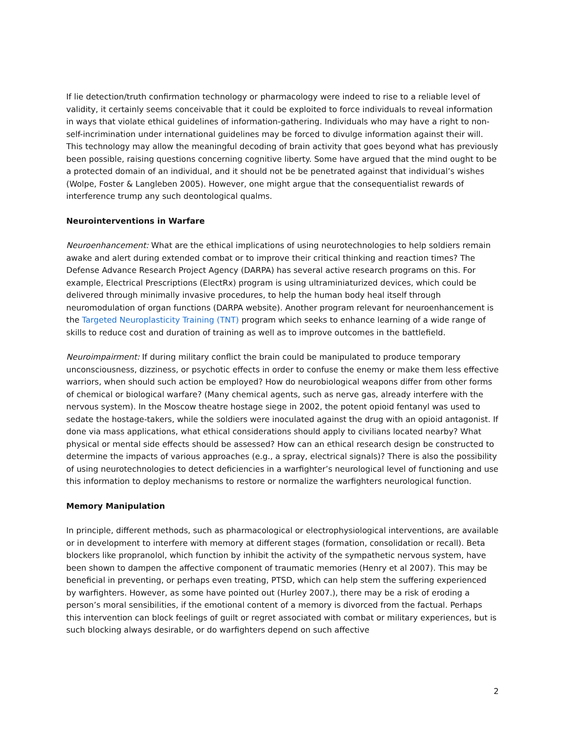If lie detection/truth confirmation technology or pharmacology were indeed to rise to a reliable level of validity, it certainly seems conceivable that it could be exploited to force individuals to reveal information in ways that violate ethical guidelines of information-gathering. Individuals who may have a right to non-self-incrimination under international guidelines may be forced to divulge information against their will. This technology may allow the meaningful decoding of brain activity that goes beyond what has previously been possible, raising questions concerning cognitive liberty. Some have argued that the mind ought to be a protected domain of an individual, and it should not be be penetrated against that individual’s wishes (Wolpe, Foster & Langleben 2005). However, one might argue that the consequentialist rewards of interference trump any such deontological qualms.
Neurointerventions in Warfare
Neuroenhancement: What are the ethical implications of using neurotechnologies to help soldiers remain awake and alert during extended combat or to improve their critical thinking and reaction times? The Defense Advance Research Project Agency (DARPA) has several active research programs on this. For example, Electrical Prescriptions (ElectRx) program is using ultraminiaturized devices, which could be delivered through minimally invasive procedures, to help the human body heal itself through neuromodulation of organ functions (DARPA website). Another program relevant for neuroenhancement is the Targeted Neuroplasticity Training (TNT) program which seeks to enhance learning of a wide range of skills to reduce cost and duration of training as well as to improve outcomes in the battlefield.
Neuroimpairment: If during military conflict the brain could be manipulated to produce temporary unconsciousness, dizziness, or psychotic effects in order to confuse the enemy or make them less effective warriors, when should such action be employed? How do neurobiological weapons differ from other forms of chemical or biological warfare? (Many chemical agents, such as nerve gas, already interfere with the nervous system). In the Moscow theatre hostage siege in 2002, the potent opioid fentanyl was used to sedate the hostage-takers, while the soldiers were inoculated against the drug with an opioid antagonist. If done via mass applications, what ethical considerations should apply to civilians located nearby? What physical or mental side effects should be assessed? How can an ethical research design be constructed to determine the impacts of various approaches (e.g., a spray, electrical signals)? There is also the possibility of using neurotechnologies to detect deficiencies in a warfighter’s neurological level of functioning and use this information to deploy mechanisms to restore or normalize the warfighters neurological function.
Memory Manipulation
In principle, different methods, such as pharmacological or electrophysiological interventions, are available or in development to interfere with memory at different stages (formation, consolidation or recall). Beta blockers like propranolol, which function by inhibit the activity of the sympathetic nervous system, have been shown to dampen the affective component of traumatic memories (Henry et al 2007). This may be beneficial in preventing, or perhaps even treating, PTSD, which can help stem the suffering experienced by warfighters. However, as some have pointed out (Hurley 2007.), there may be a risk of eroding a person’s moral sensibilities, if the emotional content of a memory is divorced from the factual. Perhaps this intervention can block feelings of guilt or regret associated with combat or military experiences, but is such blocking always desirable, or do warfighters depend on such affective
2